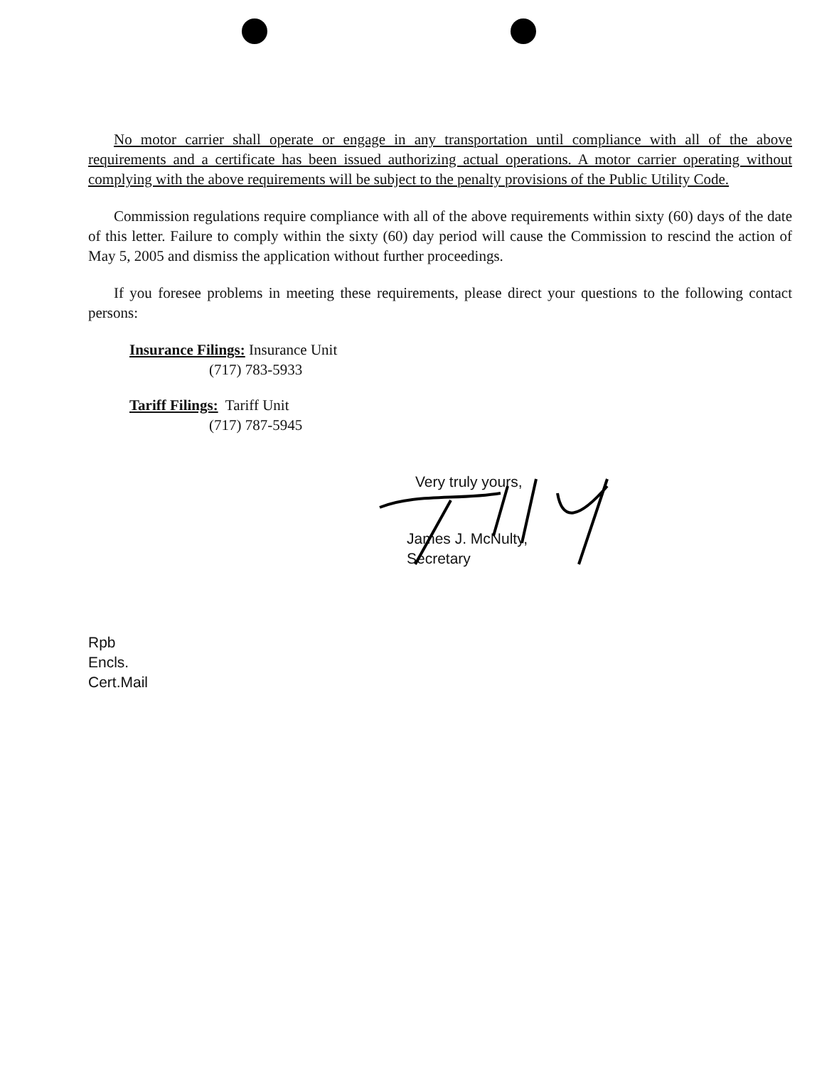No motor carrier shall operate or engage in any transportation until compliance with all of the above requirements and a certificate has been issued authorizing actual operations. A motor carrier operating without complying with the above requirements will be subject to the penalty provisions of the Public Utility Code.
Commission regulations require compliance with all of the above requirements within sixty (60) days of the date of this letter. Failure to comply within the sixty (60) day period will cause the Commission to rescind the action of May 5, 2005 and dismiss the application without further proceedings.
If you foresee problems in meeting these requirements, please direct your questions to the following contact persons:
Insurance Filings: Insurance Unit
(717) 783-5933
Tariff Filings: Tariff Unit
(717) 787-5945
Very truly yours,
James J. McNulty,
Secretary
Rpb
Encls.
Cert.Mail